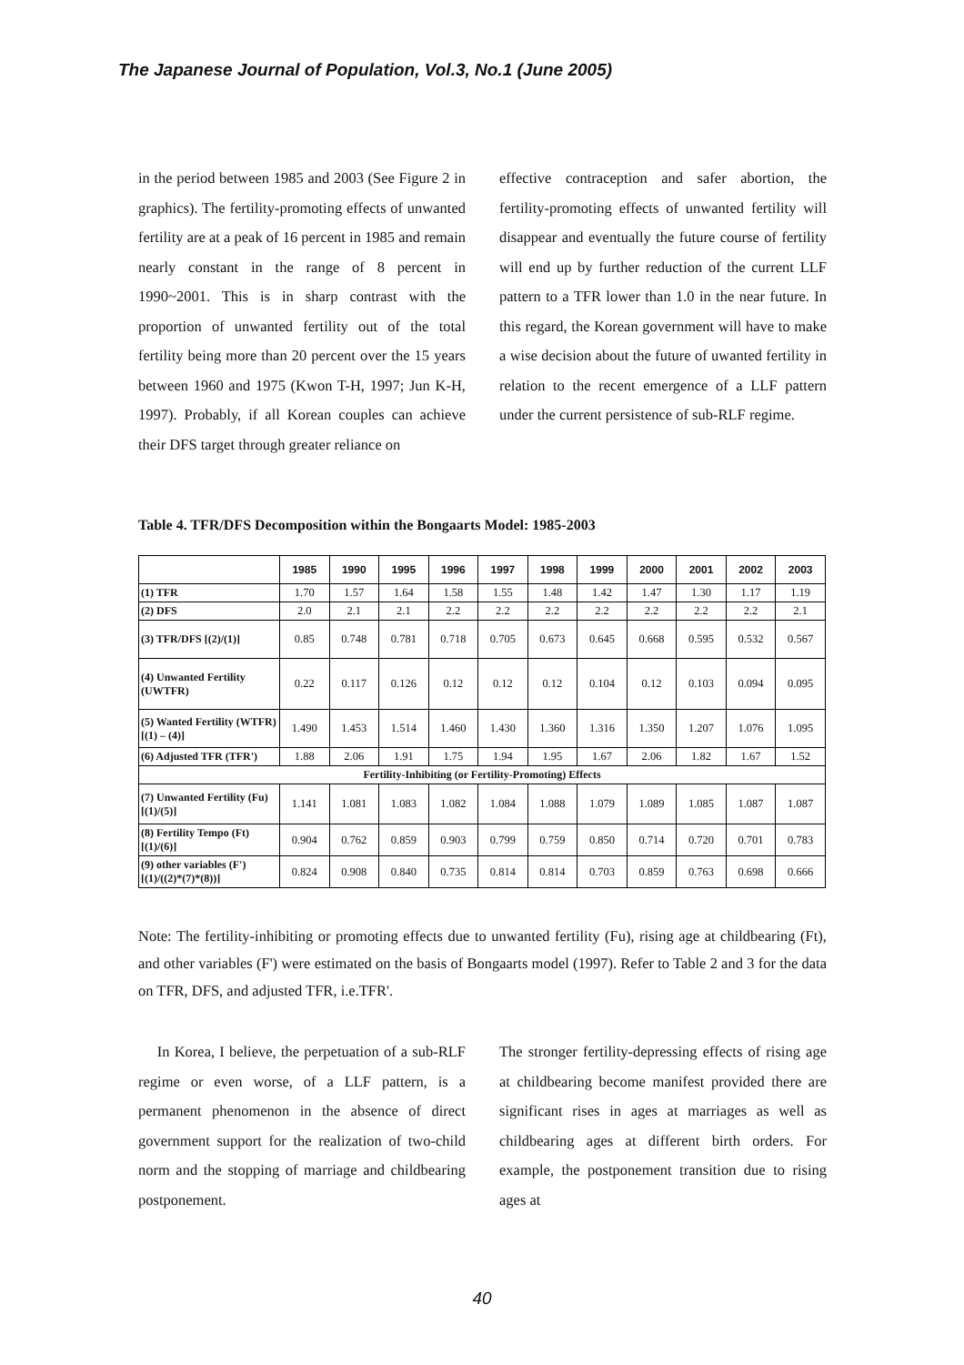The Japanese Journal of Population, Vol.3, No.1 (June 2005)
in the period between 1985 and 2003 (See Figure 2 in graphics). The fertility-promoting effects of unwanted fertility are at a peak of 16 percent in 1985 and remain nearly constant in the range of 8 percent in 1990~2001. This is in sharp contrast with the proportion of unwanted fertility out of the total fertility being more than 20 percent over the 15 years between 1960 and 1975 (Kwon T-H, 1997; Jun K-H, 1997). Probably, if all Korean couples can achieve their DFS target through greater reliance on
effective contraception and safer abortion, the fertility-promoting effects of unwanted fertility will disappear and eventually the future course of fertility will end up by further reduction of the current LLF pattern to a TFR lower than 1.0 in the near future. In this regard, the Korean government will have to make a wise decision about the future of uwanted fertility in relation to the recent emergence of a LLF pattern under the current persistence of sub-RLF regime.
Table 4. TFR/DFS Decomposition within the Bongaarts Model: 1985-2003
| | 1985 | 1990 | 1995 | 1996 | 1997 | 1998 | 1999 | 2000 | 2001 | 2002 | 2003 |
| --- | --- | --- | --- | --- | --- | --- | --- | --- | --- | --- | --- |
| (1) TFR | 1.70 | 1.57 | 1.64 | 1.58 | 1.55 | 1.48 | 1.42 | 1.47 | 1.30 | 1.17 | 1.19 |
| (2) DFS | 2.0 | 2.1 | 2.1 | 2.2 | 2.2 | 2.2 | 2.2 | 2.2 | 2.2 | 2.2 | 2.1 |
| (3) TFR/DFS [(2)/(1)] | 0.85 | 0.748 | 0.781 | 0.718 | 0.705 | 0.673 | 0.645 | 0.668 | 0.595 | 0.532 | 0.567 |
| (4) Unwanted Fertility (UWTFR) | 0.22 | 0.117 | 0.126 | 0.12 | 0.12 | 0.12 | 0.104 | 0.12 | 0.103 | 0.094 | 0.095 |
| (5) Wanted Fertility (WTFR) [(1) – (4)] | 1.490 | 1.453 | 1.514 | 1.460 | 1.430 | 1.360 | 1.316 | 1.350 | 1.207 | 1.076 | 1.095 |
| (6) Adjusted TFR (TFR') | 1.88 | 2.06 | 1.91 | 1.75 | 1.94 | 1.95 | 1.67 | 2.06 | 1.82 | 1.67 | 1.52 |
| Fertility-Inhibiting (or Fertility-Promoting) Effects | | | | | | | | | | | |
| (7) Unwanted Fertility (Fu) [(1)/(5)] | 1.141 | 1.081 | 1.083 | 1.082 | 1.084 | 1.088 | 1.079 | 1.089 | 1.085 | 1.087 | 1.087 |
| (8) Fertility Tempo (Ft) [(1)/(6)] | 0.904 | 0.762 | 0.859 | 0.903 | 0.799 | 0.759 | 0.850 | 0.714 | 0.720 | 0.701 | 0.783 |
| (9) other variables (F') [(1)/((2)*(7)*(8))] | 0.824 | 0.908 | 0.840 | 0.735 | 0.814 | 0.814 | 0.703 | 0.859 | 0.763 | 0.698 | 0.666 |
Note: The fertility-inhibiting or promoting effects due to unwanted fertility (Fu), rising age at childbearing (Ft), and other variables (F') were estimated on the basis of Bongaarts model (1997). Refer to Table 2 and 3 for the data on TFR, DFS, and adjusted TFR, i.e.TFR'.
In Korea, I believe, the perpetuation of a sub-RLF regime or even worse, of a LLF pattern, is a permanent phenomenon in the absence of direct government support for the realization of two-child norm and the stopping of marriage and childbearing postponement.
The stronger fertility-depressing effects of rising age at childbearing become manifest provided there are significant rises in ages at marriages as well as childbearing ages at different birth orders. For example, the postponement transition due to rising ages at
40